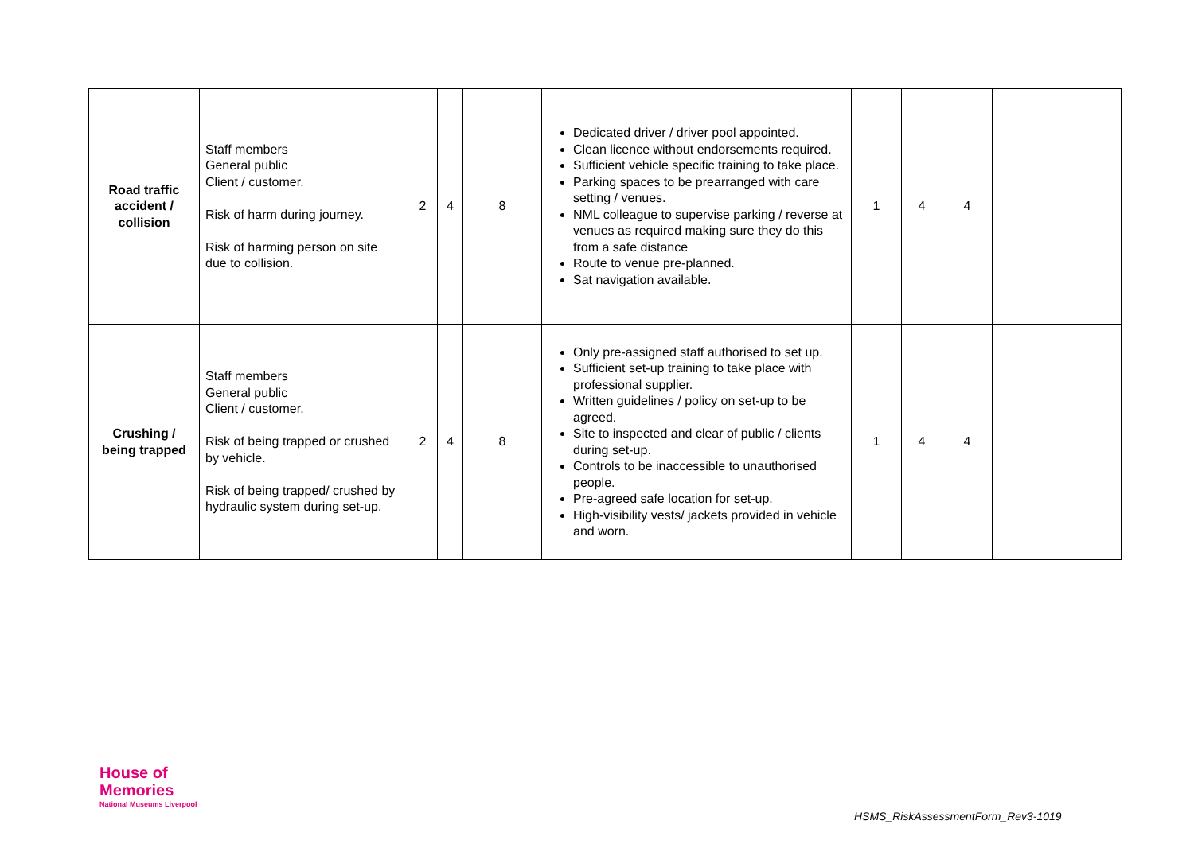| Road traffic accident / collision | Staff members General public Client / customer. Risk of harm during journey. Risk of harming person on site due to collision. | 2 | 4 | 8 | Dedicated driver / driver pool appointed. Clean licence without endorsements required. Sufficient vehicle specific training to take place. Parking spaces to be prearranged with care setting / venues. NML colleague to supervise parking / reverse at venues as required making sure they do this from a safe distance Route to venue pre-planned. Sat navigation available. | 1 | 4 | 4 | |
| Crushing / being trapped | Staff members General public Client / customer. Risk of being trapped or crushed by vehicle. Risk of being trapped/ crushed by hydraulic system during set-up. | 2 | 4 | 8 | Only pre-assigned staff authorised to set up. Sufficient set-up training to take place with professional supplier. Written guidelines / policy on set-up to be agreed. Site to inspected and clear of public / clients during set-up. Controls to be inaccessible to unauthorised people. Pre-agreed safe location for set-up. High-visibility vests/ jackets provided in vehicle and worn. | 1 | 4 | 4 | |
House of
Memories
National Museums Liverpool
HSMS_RiskAssessmentForm_Rev3-1019